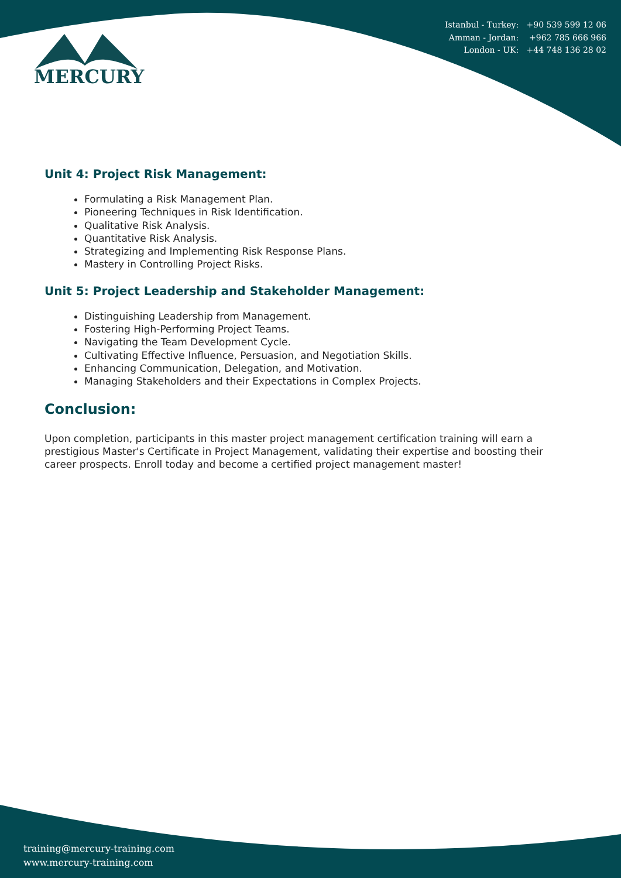Istanbul - Turkey: +90 539 599 12 06
Amman - Jordan: +962 785 666 966
London - UK: +44 748 136 28 02
MERCURY
Unit 4: Project Risk Management:
Formulating a Risk Management Plan.
Pioneering Techniques in Risk Identification.
Qualitative Risk Analysis.
Quantitative Risk Analysis.
Strategizing and Implementing Risk Response Plans.
Mastery in Controlling Project Risks.
Unit 5: Project Leadership and Stakeholder Management:
Distinguishing Leadership from Management.
Fostering High-Performing Project Teams.
Navigating the Team Development Cycle.
Cultivating Effective Influence, Persuasion, and Negotiation Skills.
Enhancing Communication, Delegation, and Motivation.
Managing Stakeholders and their Expectations in Complex Projects.
Conclusion:
Upon completion, participants in this master project management certification training will earn a prestigious Master's Certificate in Project Management, validating their expertise and boosting their career prospects. Enroll today and become a certified project management master!
training@mercury-training.com
www.mercury-training.com